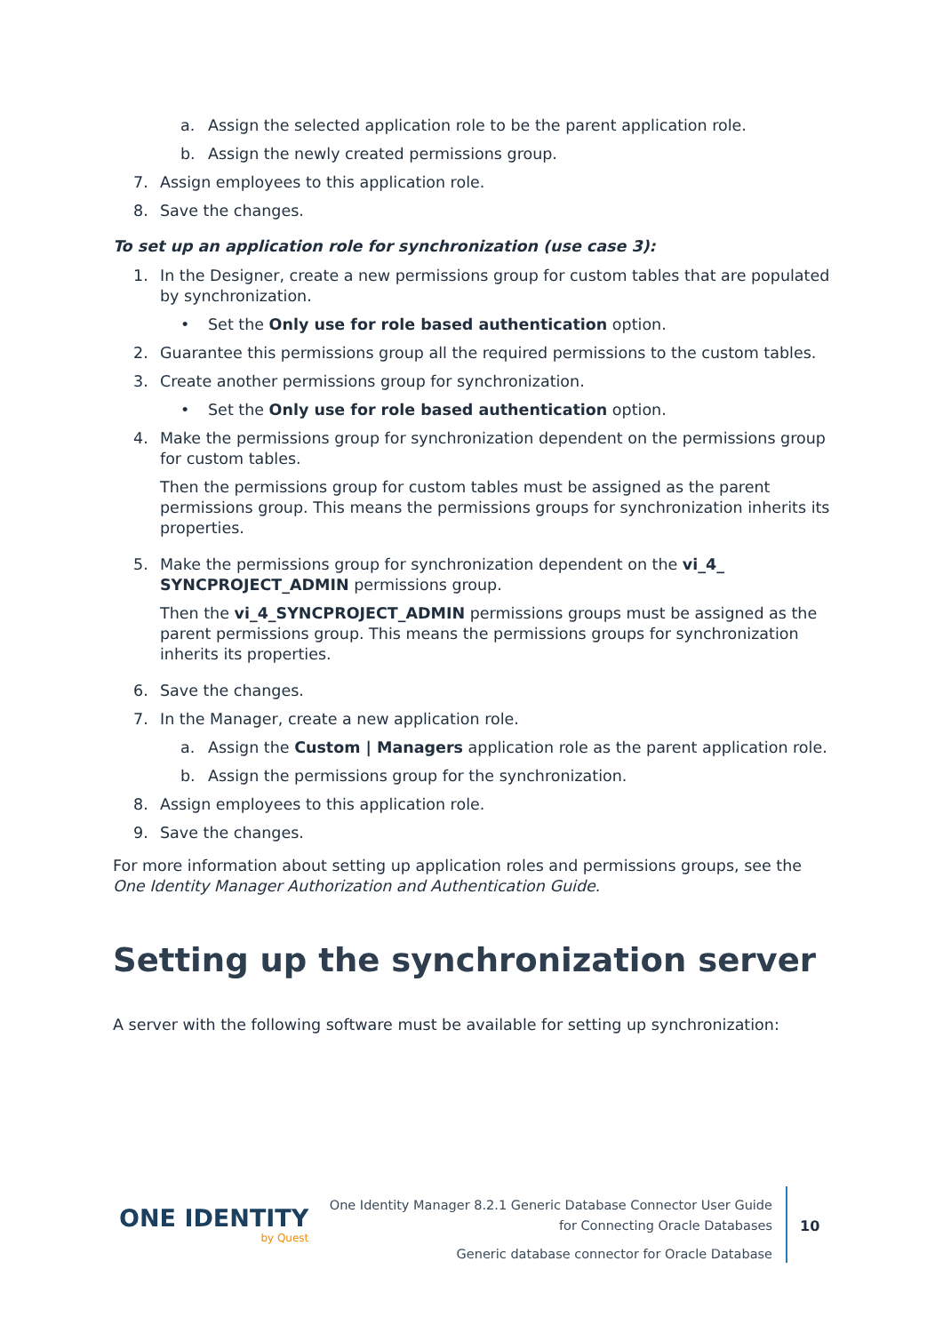a. Assign the selected application role to be the parent application role.
b. Assign the newly created permissions group.
7. Assign employees to this application role.
8. Save the changes.
To set up an application role for synchronization (use case 3):
1. In the Designer, create a new permissions group for custom tables that are populated by synchronization.
• Set the Only use for role based authentication option.
2. Guarantee this permissions group all the required permissions to the custom tables.
3. Create another permissions group for synchronization.
• Set the Only use for role based authentication option.
4. Make the permissions group for synchronization dependent on the permissions group for custom tables.
Then the permissions group for custom tables must be assigned as the parent permissions group. This means the permissions groups for synchronization inherits its properties.
5. Make the permissions group for synchronization dependent on the vi_4_ SYNCPROJECT_ADMIN permissions group.
Then the vi_4_SYNCPROJECT_ADMIN permissions groups must be assigned as the parent permissions group. This means the permissions groups for synchronization inherits its properties.
6. Save the changes.
7. In the Manager, create a new application role.
a. Assign the Custom | Managers application role as the parent application role.
b. Assign the permissions group for the synchronization.
8. Assign employees to this application role.
9. Save the changes.
For more information about setting up application roles and permissions groups, see the One Identity Manager Authorization and Authentication Guide.
Setting up the synchronization server
A server with the following software must be available for setting up synchronization:
ONE IDENTITY
by Quest
One Identity Manager 8.2.1 Generic Database Connector User Guide
for Connecting Oracle Databases
Generic database connector for Oracle Database
10